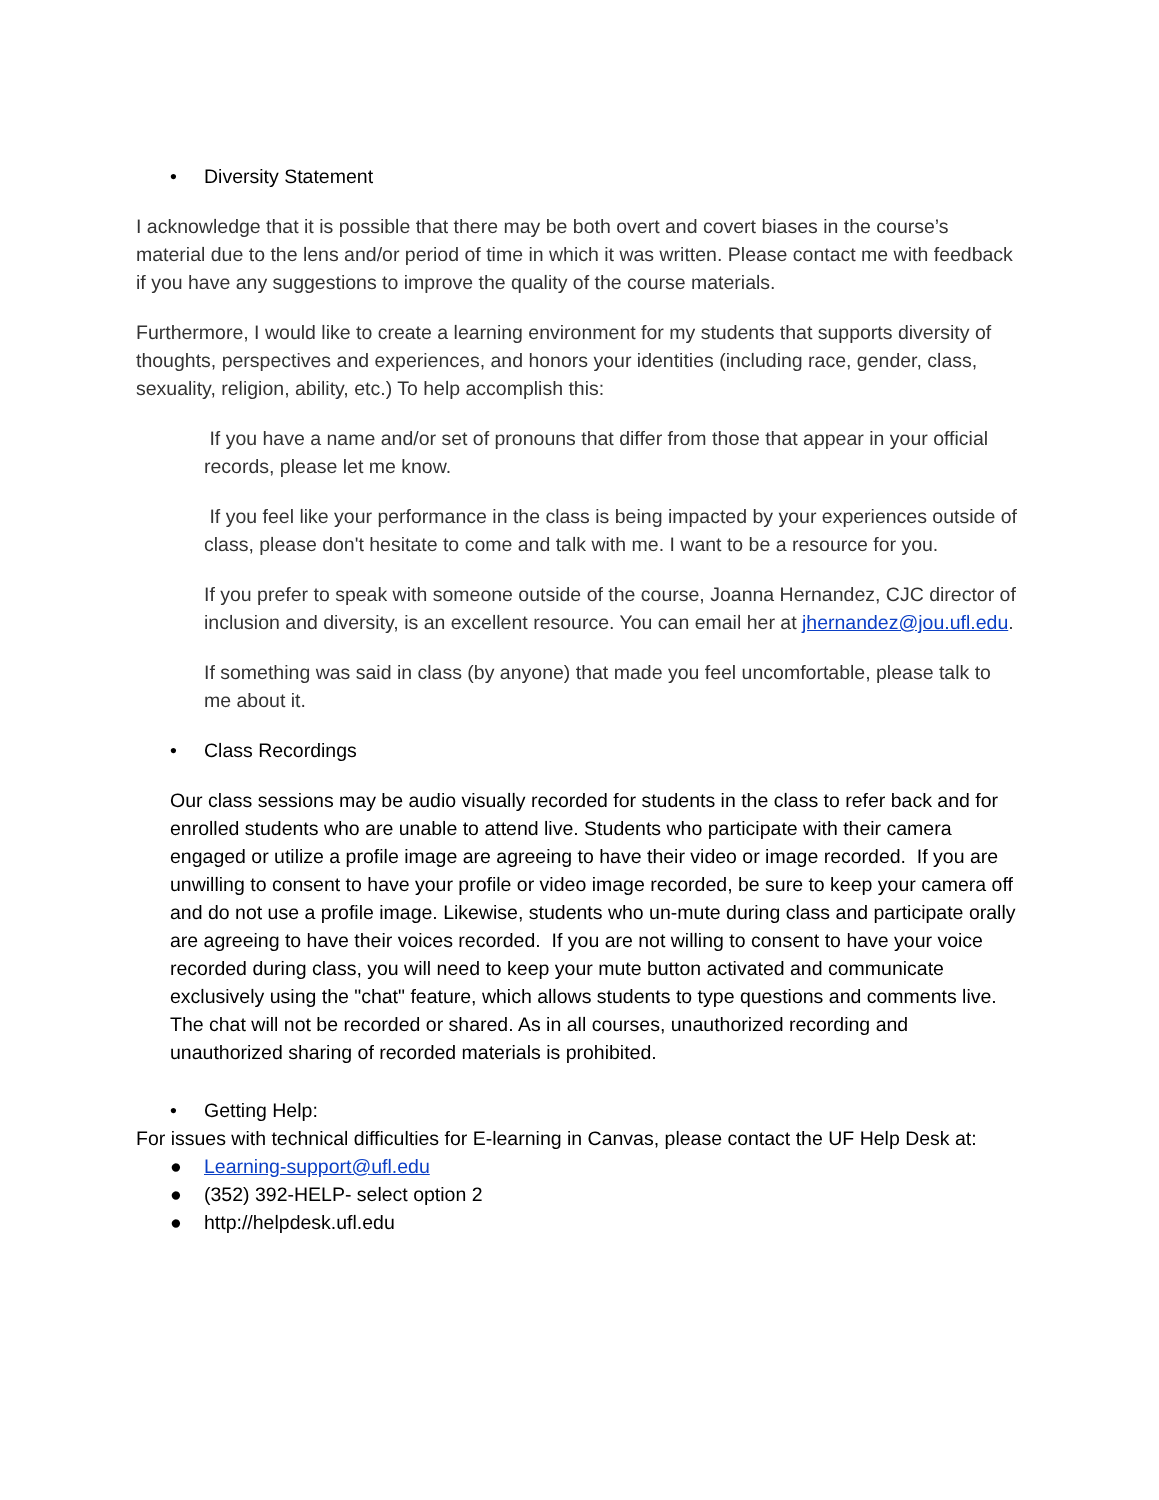• Diversity Statement
I acknowledge that it is possible that there may be both overt and covert biases in the course’s material due to the lens and/or period of time in which it was written. Please contact me with feedback if you have any suggestions to improve the quality of the course materials.
Furthermore, I would like to create a learning environment for my students that supports diversity of thoughts, perspectives and experiences, and honors your identities (including race, gender, class, sexuality, religion, ability, etc.) To help accomplish this:
If you have a name and/or set of pronouns that differ from those that appear in your official records, please let me know.
If you feel like your performance in the class is being impacted by your experiences outside of class, please don't hesitate to come and talk with me. I want to be a resource for you.
If you prefer to speak with someone outside of the course, Joanna Hernandez, CJC director of inclusion and diversity, is an excellent resource. You can email her at jhernandez@jou.ufl.edu.
If something was said in class (by anyone) that made you feel uncomfortable, please talk to me about it.
• Class Recordings
Our class sessions may be audio visually recorded for students in the class to refer back and for enrolled students who are unable to attend live. Students who participate with their camera engaged or utilize a profile image are agreeing to have their video or image recorded. If you are unwilling to consent to have your profile or video image recorded, be sure to keep your camera off and do not use a profile image. Likewise, students who un-mute during class and participate orally are agreeing to have their voices recorded. If you are not willing to consent to have your voice recorded during class, you will need to keep your mute button activated and communicate exclusively using the "chat" feature, which allows students to type questions and comments live. The chat will not be recorded or shared. As in all courses, unauthorized recording and unauthorized sharing of recorded materials is prohibited.
• Getting Help:
For issues with technical difficulties for E-learning in Canvas, please contact the UF Help Desk at:
● Learning-support@ufl.edu
● (352) 392-HELP- select option 2
● http://helpdesk.ufl.edu